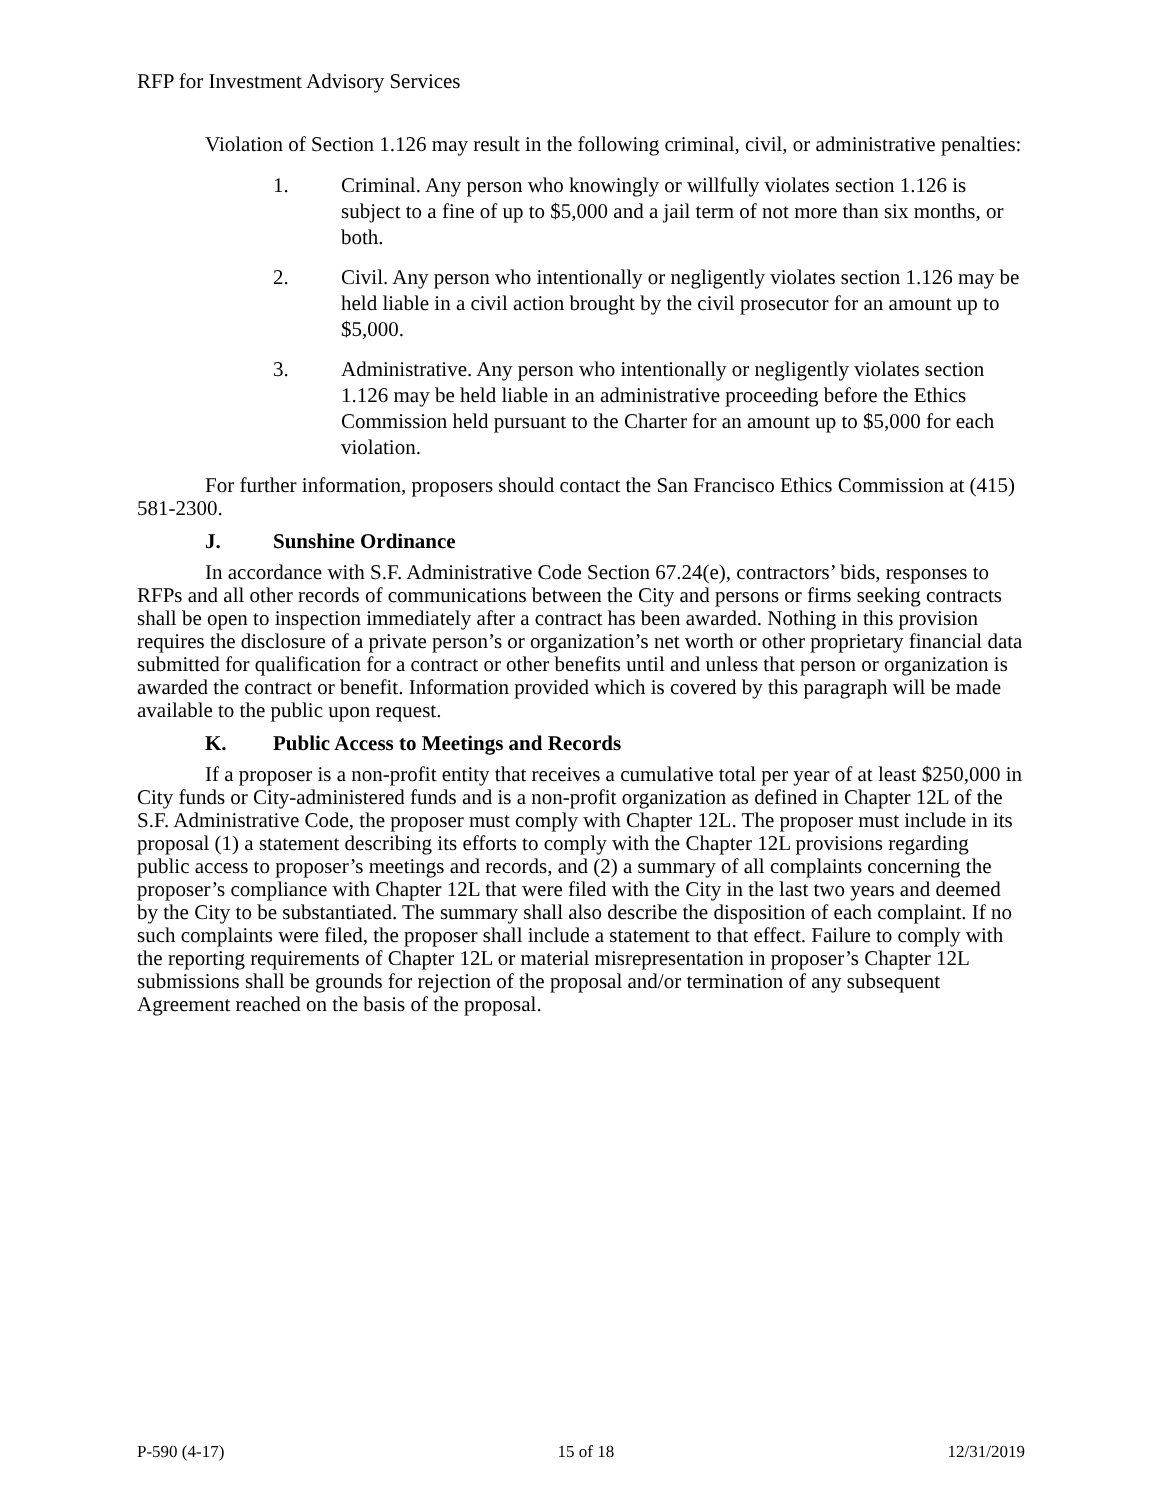RFP for Investment Advisory Services
Violation of Section 1.126 may result in the following criminal, civil, or administrative penalties:
1. Criminal. Any person who knowingly or willfully violates section 1.126 is subject to a fine of up to $5,000 and a jail term of not more than six months, or both.
2. Civil. Any person who intentionally or negligently violates section 1.126 may be held liable in a civil action brought by the civil prosecutor for an amount up to $5,000.
3. Administrative. Any person who intentionally or negligently violates section 1.126 may be held liable in an administrative proceeding before the Ethics Commission held pursuant to the Charter for an amount up to $5,000 for each violation.
For further information, proposers should contact the San Francisco Ethics Commission at (415) 581-2300.
J. Sunshine Ordinance
In accordance with S.F. Administrative Code Section 67.24(e), contractors’ bids, responses to RFPs and all other records of communications between the City and persons or firms seeking contracts shall be open to inspection immediately after a contract has been awarded. Nothing in this provision requires the disclosure of a private person’s or organization’s net worth or other proprietary financial data submitted for qualification for a contract or other benefits until and unless that person or organization is awarded the contract or benefit. Information provided which is covered by this paragraph will be made available to the public upon request.
K. Public Access to Meetings and Records
If a proposer is a non-profit entity that receives a cumulative total per year of at least $250,000 in City funds or City-administered funds and is a non-profit organization as defined in Chapter 12L of the S.F. Administrative Code, the proposer must comply with Chapter 12L. The proposer must include in its proposal (1) a statement describing its efforts to comply with the Chapter 12L provisions regarding public access to proposer’s meetings and records, and (2) a summary of all complaints concerning the proposer’s compliance with Chapter 12L that were filed with the City in the last two years and deemed by the City to be substantiated. The summary shall also describe the disposition of each complaint. If no such complaints were filed, the proposer shall include a statement to that effect. Failure to comply with the reporting requirements of Chapter 12L or material misrepresentation in proposer’s Chapter 12L submissions shall be grounds for rejection of the proposal and/or termination of any subsequent Agreement reached on the basis of the proposal.
P-590 (4-17) 15 of 18 12/31/2019